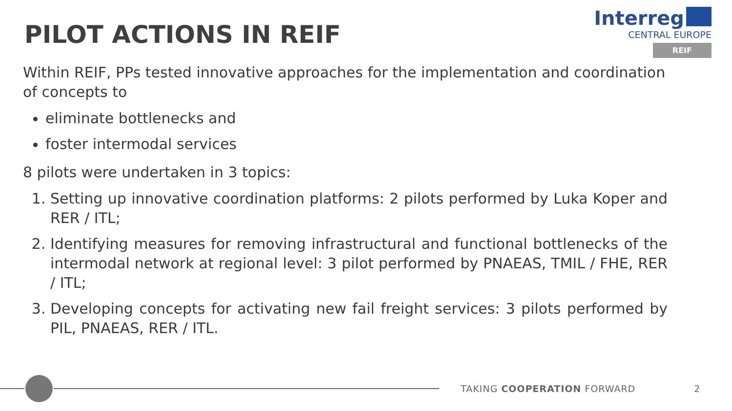PILOT ACTIONS IN REIF
Interreg
CENTRAL EUROPE
REIF
Within REIF, PPs tested innovative approaches for the implementation and coordination of concepts to
eliminate bottlenecks and
foster intermodal services
8 pilots were undertaken in 3 topics:
1. Setting up innovative coordination platforms: 2 pilots performed by Luka Koper and RER / ITL;
2. Identifying measures for removing infrastructural and functional bottlenecks of the intermodal network at regional level: 3 pilot performed by PNAEAS, TMIL / FHE, RER / ITL;
3. Developing concepts for activating new fail freight services: 3 pilots performed by PIL, PNAEAS, RER / ITL.
TAKING COOPERATION FORWARD 2